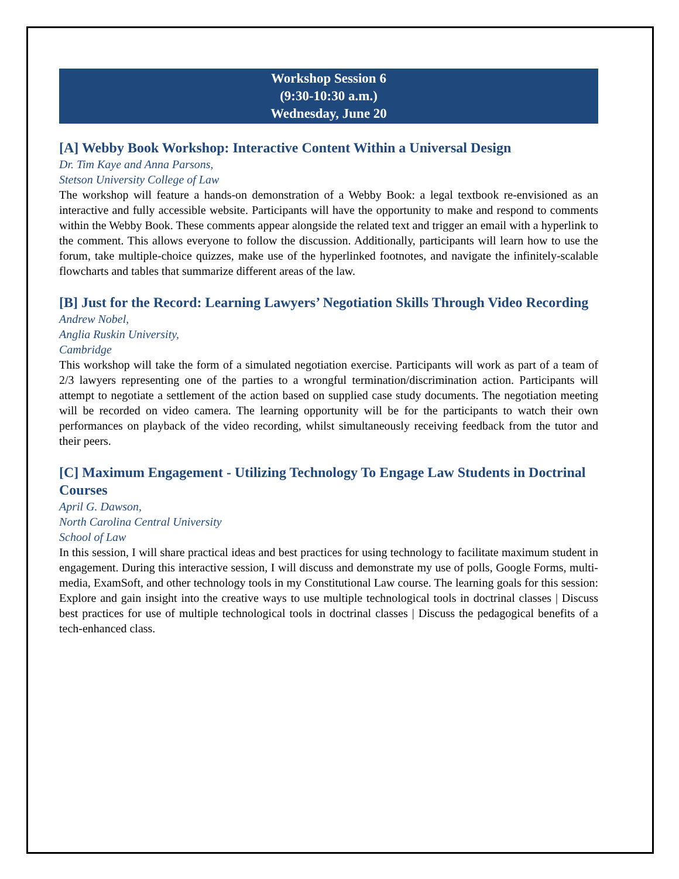Workshop Session 6
(9:30-10:30 a.m.)
Wednesday, June 20
[A] Webby Book Workshop: Interactive Content Within a Universal Design
Dr. Tim Kaye and Anna Parsons,
Stetson University College of Law
The workshop will feature a hands-on demonstration of a Webby Book: a legal textbook re-envisioned as an interactive and fully accessible website. Participants will have the opportunity to make and respond to comments within the Webby Book. These comments appear alongside the related text and trigger an email with a hyperlink to the comment. This allows everyone to follow the discussion. Additionally, participants will learn how to use the forum, take multiple-choice quizzes, make use of the hyperlinked footnotes, and navigate the infinitely-scalable flowcharts and tables that summarize different areas of the law.
[B] Just for the Record: Learning Lawyers’ Negotiation Skills Through Video Recording
Andrew Nobel,
Anglia Ruskin University,
Cambridge
This workshop will take the form of a simulated negotiation exercise. Participants will work as part of a team of 2/3 lawyers representing one of the parties to a wrongful termination/discrimination action. Participants will attempt to negotiate a settlement of the action based on supplied case study documents. The negotiation meeting will be recorded on video camera. The learning opportunity will be for the participants to watch their own performances on playback of the video recording, whilst simultaneously receiving feedback from the tutor and their peers.
[C] Maximum Engagement - Utilizing Technology To Engage Law Students in Doctrinal Courses
April G. Dawson,
North Carolina Central University
School of Law
In this session, I will share practical ideas and best practices for using technology to facilitate maximum student in engagement. During this interactive session, I will discuss and demonstrate my use of polls, Google Forms, multi-media, ExamSoft, and other technology tools in my Constitutional Law course. The learning goals for this session: Explore and gain insight into the creative ways to use multiple technological tools in doctrinal classes | Discuss best practices for use of multiple technological tools in doctrinal classes | Discuss the pedagogical benefits of a tech-enhanced class.